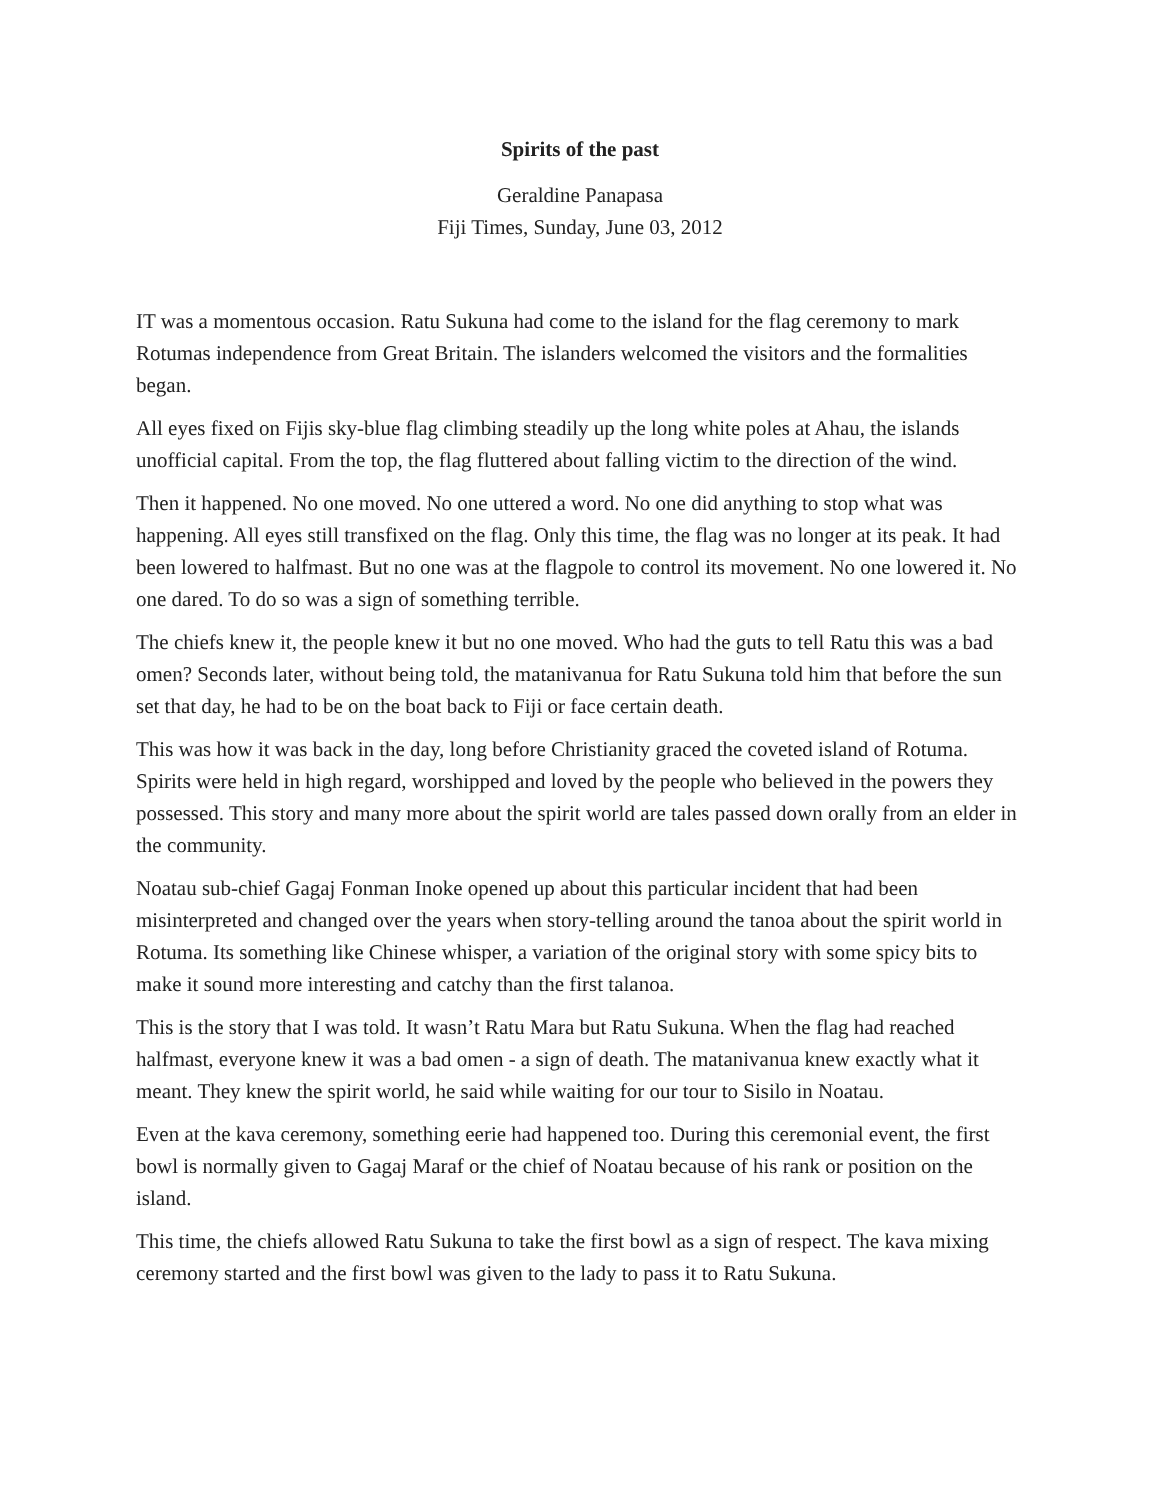Spirits of the past
Geraldine Panapasa
Fiji Times, Sunday, June 03, 2012
IT was a momentous occasion. Ratu Sukuna had come to the island for the flag ceremony to mark Rotumas independence from Great Britain. The islanders welcomed the visitors and the formalities began.
All eyes fixed on Fijis sky-blue flag climbing steadily up the long white poles at Ahau, the islands unofficial capital. From the top, the flag fluttered about falling victim to the direction of the wind.
Then it happened. No one moved. No one uttered a word. No one did anything to stop what was happening. All eyes still transfixed on the flag. Only this time, the flag was no longer at its peak. It had been lowered to halfmast. But no one was at the flagpole to control its movement. No one lowered it. No one dared. To do so was a sign of something terrible.
The chiefs knew it, the people knew it but no one moved. Who had the guts to tell Ratu this was a bad omen? Seconds later, without being told, the matanivanua for Ratu Sukuna told him that before the sun set that day, he had to be on the boat back to Fiji or face certain death.
This was how it was back in the day, long before Christianity graced the coveted island of Rotuma. Spirits were held in high regard, worshipped and loved by the people who believed in the powers they possessed. This story and many more about the spirit world are tales passed down orally from an elder in the community.
Noatau sub-chief Gagaj Fonman Inoke opened up about this particular incident that had been misinterpreted and changed over the years when story-telling around the tanoa about the spirit world in Rotuma. Its something like Chinese whisper, a variation of the original story with some spicy bits to make it sound more interesting and catchy than the first talanoa.
This is the story that I was told. It wasn’t Ratu Mara but Ratu Sukuna. When the flag had reached halfmast, everyone knew it was a bad omen - a sign of death. The matanivanua knew exactly what it meant. They knew the spirit world, he said while waiting for our tour to Sisilo in Noatau.
Even at the kava ceremony, something eerie had happened too. During this ceremonial event, the first bowl is normally given to Gagaj Maraf or the chief of Noatau because of his rank or position on the island.
This time, the chiefs allowed Ratu Sukuna to take the first bowl as a sign of respect. The kava mixing ceremony started and the first bowl was given to the lady to pass it to Ratu Sukuna.